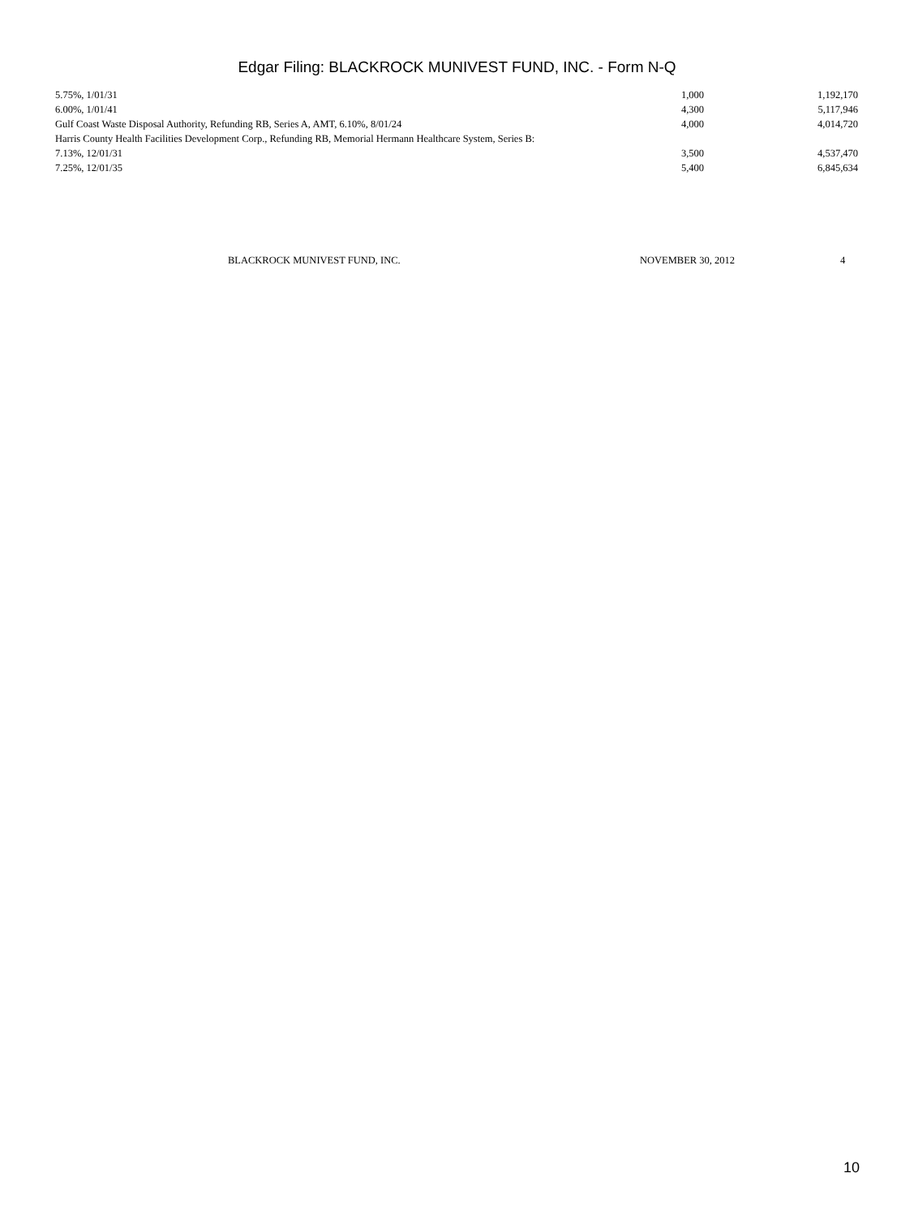Edgar Filing: BLACKROCK MUNIVEST FUND, INC. - Form N-Q
| 5.75%, 1/01/31 | 1,000 | 1,192,170 |
| 6.00%, 1/01/41 | 4,300 | 5,117,946 |
| Gulf Coast Waste Disposal Authority, Refunding RB, Series A, AMT, 6.10%, 8/01/24 | 4,000 | 4,014,720 |
| Harris County Health Facilities Development Corp., Refunding RB, Memorial Hermann Healthcare System, Series B: | | |
| 7.13%, 12/01/31 | 3,500 | 4,537,470 |
| 7.25%, 12/01/35 | 5,400 | 6,845,634 |
BLACKROCK MUNIVEST FUND, INC. NOVEMBER 30, 2012 4
10